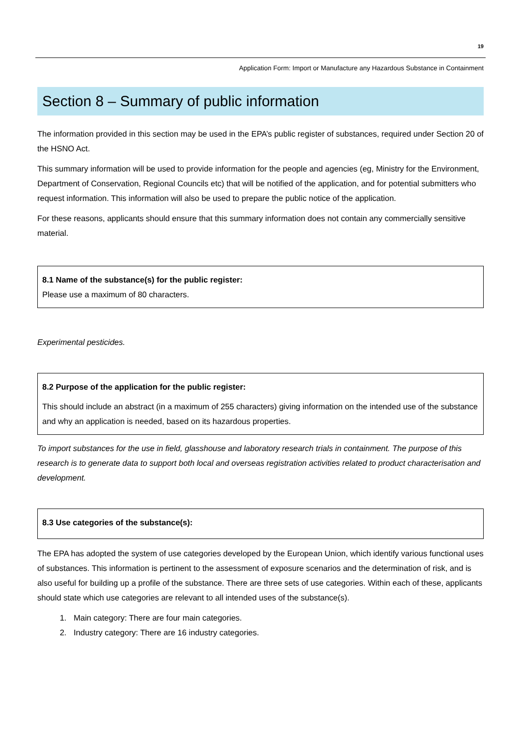19
Application Form: Import or Manufacture any Hazardous Substance in Containment
Section 8 – Summary of public information
The information provided in this section may be used in the EPA’s public register of substances, required under Section 20 of the HSNO Act.
This summary information will be used to provide information for the people and agencies (eg, Ministry for the Environment, Department of Conservation, Regional Councils etc) that will be notified of the application, and for potential submitters who request information. This information will also be used to prepare the public notice of the application.
For these reasons, applicants should ensure that this summary information does not contain any commercially sensitive material.
8.1 Name of the substance(s) for the public register:
Please use a maximum of 80 characters.
Experimental pesticides.
8.2 Purpose of the application for the public register:
This should include an abstract (in a maximum of 255 characters) giving information on the intended use of the substance and why an application is needed, based on its hazardous properties.
To import substances for the use in field, glasshouse and laboratory research trials in containment. The purpose of this research is to generate data to support both local and overseas registration activities related to product characterisation and development.
8.3 Use categories of the substance(s):
The EPA has adopted the system of use categories developed by the European Union, which identify various functional uses of substances. This information is pertinent to the assessment of exposure scenarios and the determination of risk, and is also useful for building up a profile of the substance. There are three sets of use categories. Within each of these, applicants should state which use categories are relevant to all intended uses of the substance(s).
1. Main category: There are four main categories.
2. Industry category: There are 16 industry categories.